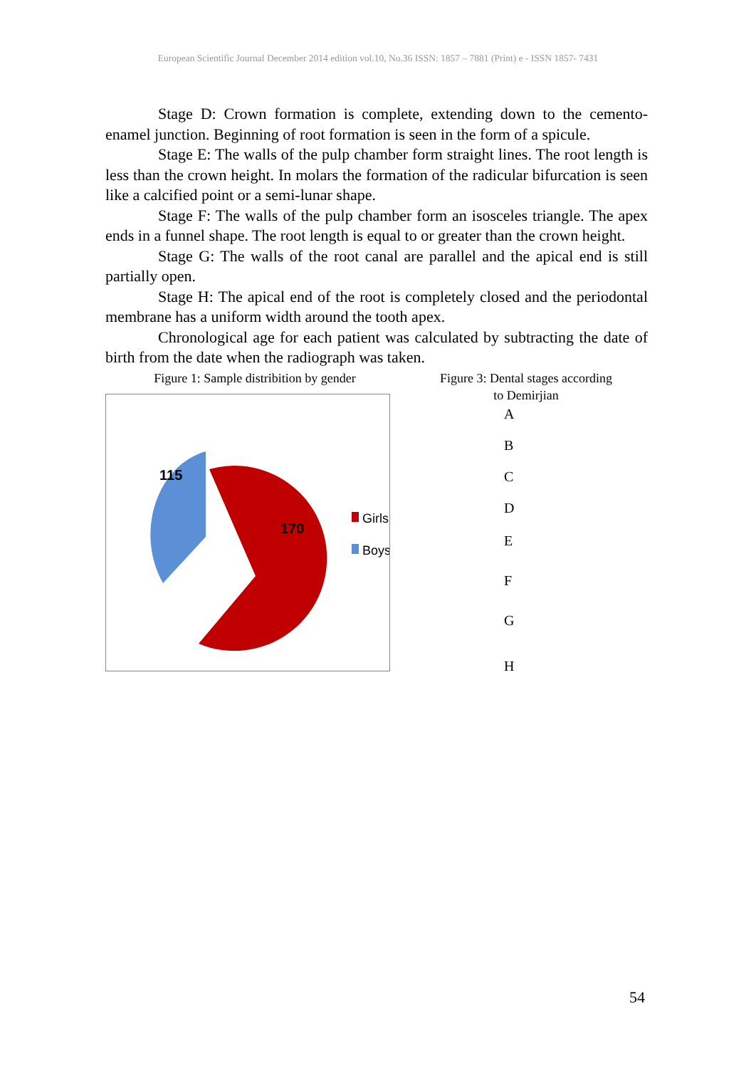European Scientific Journal December 2014 edition vol.10, No.36 ISSN: 1857 – 7881 (Print) e - ISSN 1857- 7431
Stage D: Crown formation is complete, extending down to the cemento-enamel junction. Beginning of root formation is seen in the form of a spicule.
Stage E: The walls of the pulp chamber form straight lines. The root length is less than the crown height. In molars the formation of the radicular bifurcation is seen like a calcified point or a semi-lunar shape.
Stage F: The walls of the pulp chamber form an isosceles triangle. The apex ends in a funnel shape. The root length is equal to or greater than the crown height.
Stage G: The walls of the root canal are parallel and the apical end is still partially open.
Stage H: The apical end of the root is completely closed and the periodontal membrane has a uniform width around the tooth apex.
Chronological age for each patient was calculated by subtracting the date of birth from the date when the radiograph was taken.
Figure 1: Sample distribition by gender
115
170
Girls
Boys
Figure 3: Dental stages according
to Demirjian
A
B
C
D
E
F
G
H
54